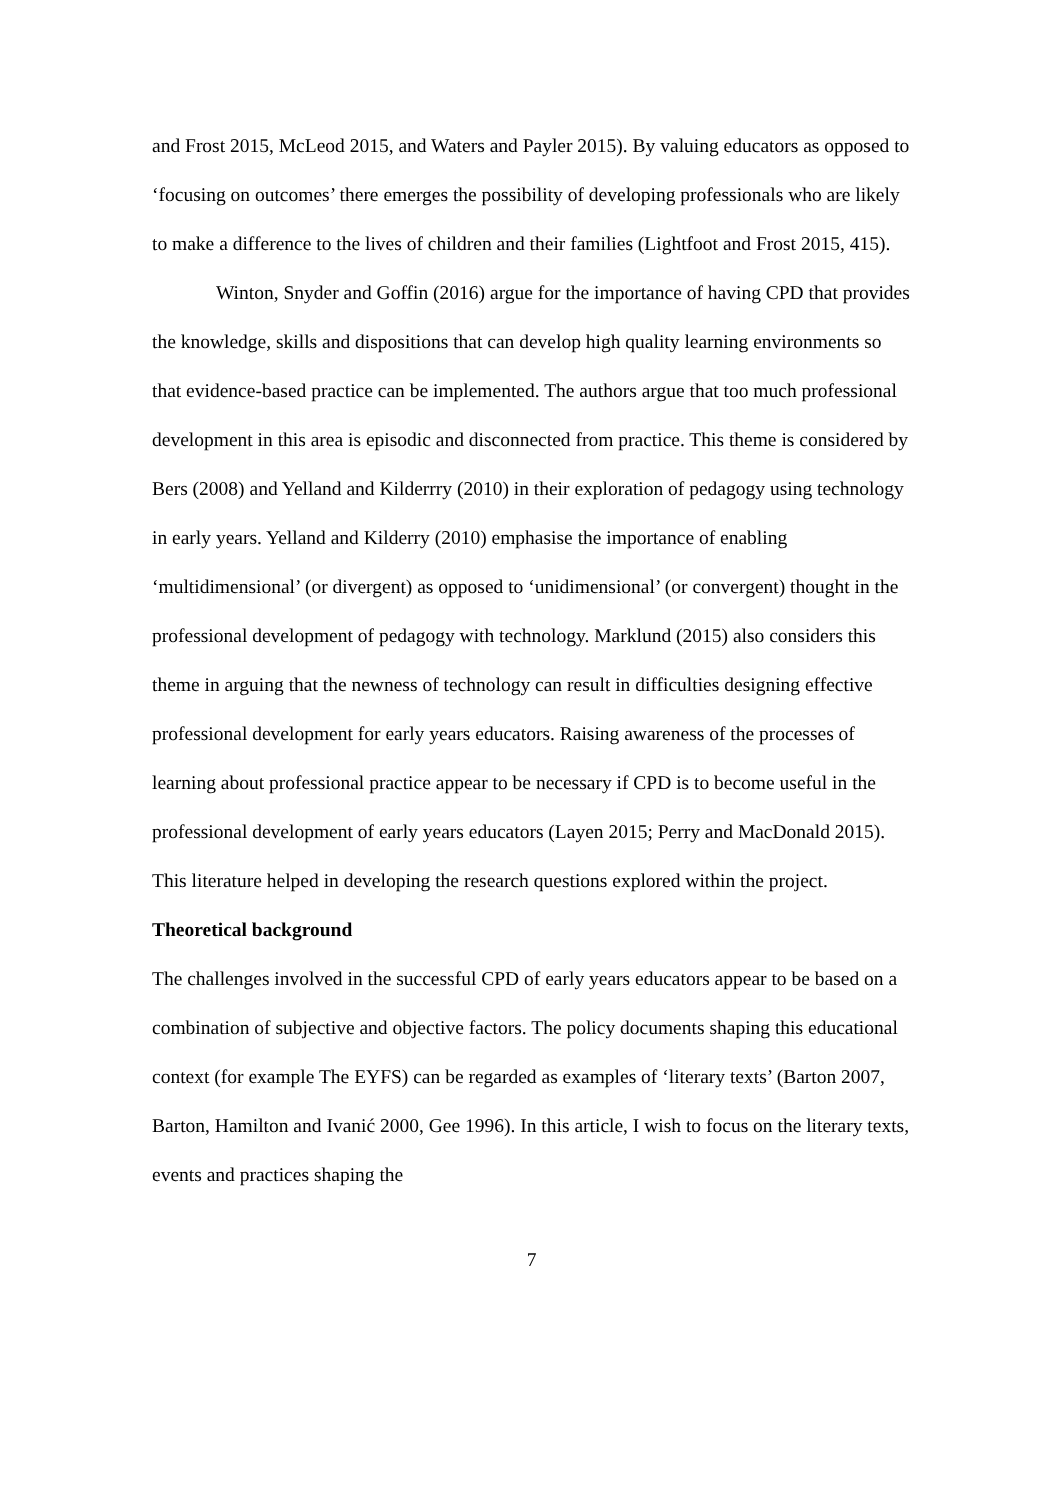and Frost 2015, McLeod 2015, and Waters and Payler 2015). By valuing educators as opposed to ‘focusing on outcomes’ there emerges the possibility of developing professionals who are likely to make a difference to the lives of children and their families (Lightfoot and Frost 2015, 415).
Winton, Snyder and Goffin (2016) argue for the importance of having CPD that provides the knowledge, skills and dispositions that can develop high quality learning environments so that evidence-based practice can be implemented. The authors argue that too much professional development in this area is episodic and disconnected from practice. This theme is considered by Bers (2008) and Yelland and Kilderrry (2010) in their exploration of pedagogy using technology in early years. Yelland and Kilderry (2010) emphasise the importance of enabling ‘multidimensional’ (or divergent) as opposed to ‘unidimensional’ (or convergent) thought in the professional development of pedagogy with technology. Marklund (2015) also considers this theme in arguing that the newness of technology can result in difficulties designing effective professional development for early years educators. Raising awareness of the processes of learning about professional practice appear to be necessary if CPD is to become useful in the professional development of early years educators (Layen 2015; Perry and MacDonald 2015). This literature helped in developing the research questions explored within the project.
Theoretical background
The challenges involved in the successful CPD of early years educators appear to be based on a combination of subjective and objective factors. The policy documents shaping this educational context (for example The EYFS) can be regarded as examples of ‘literary texts’ (Barton 2007, Barton, Hamilton and Ivanić 2000, Gee 1996). In this article, I wish to focus on the literary texts, events and practices shaping the
7